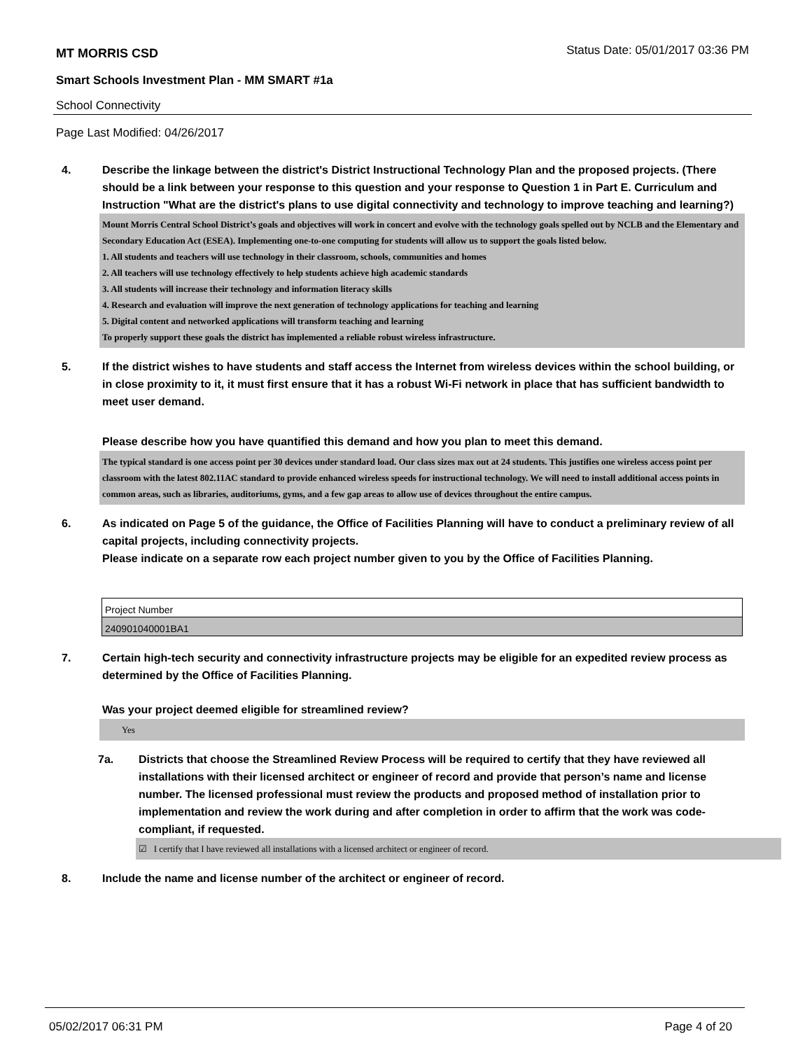MT MORRIS CSD Status Date: 05/01/2017 03:36 PM
Smart Schools Investment Plan - MM SMART #1a
School Connectivity
Page Last Modified: 04/26/2017
4. Describe the linkage between the district's District Instructional Technology Plan and the proposed projects. (There should be a link between your response to this question and your response to Question 1 in Part E. Curriculum and Instruction "What are the district's plans to use digital connectivity and technology to improve teaching and learning?)
Mount Morris Central School District’s goals and objectives will work in concert and evolve with the technology goals spelled out by NCLB and the Elementary and Secondary Education Act (ESEA). Implementing one-to-one computing for students will allow us to support the goals listed below.
1. All students and teachers will use technology in their classroom, schools, communities and homes
2. All teachers will use technology effectively to help students achieve high academic standards
3. All students will increase their technology and information literacy skills
4. Research and evaluation will improve the next generation of technology applications for teaching and learning
5. Digital content and networked applications will transform teaching and learning
To properly support these goals the district has implemented a reliable robust wireless infrastructure.
5. If the district wishes to have students and staff access the Internet from wireless devices within the school building, or in close proximity to it, it must first ensure that it has a robust Wi-Fi network in place that has sufficient bandwidth to meet user demand.
Please describe how you have quantified this demand and how you plan to meet this demand.
The typical standard is one access point per 30 devices under standard load. Our class sizes max out at 24 students. This justifies one wireless access point per classroom with the latest 802.11AC standard to provide enhanced wireless speeds for instructional technology. We will need to install additional access points in common areas, such as libraries, auditoriums, gyms, and a few gap areas to allow use of devices throughout the entire campus.
6. As indicated on Page 5 of the guidance, the Office of Facilities Planning will have to conduct a preliminary review of all capital projects, including connectivity projects.
Please indicate on a separate row each project number given to you by the Office of Facilities Planning.
| Project Number |
| 240901040001BA1 |
7. Certain high-tech security and connectivity infrastructure projects may be eligible for an expedited review process as determined by the Office of Facilities Planning.
Was your project deemed eligible for streamlined review?
Yes
7a. Districts that choose the Streamlined Review Process will be required to certify that they have reviewed all installations with their licensed architect or engineer of record and provide that person’s name and license number. The licensed professional must review the products and proposed method of installation prior to implementation and review the work during and after completion in order to affirm that the work was code-compliant, if requested.
☑ I certify that I have reviewed all installations with a licensed architect or engineer of record.
8. Include the name and license number of the architect or engineer of record.
05/02/2017 06:31 PM Page 4 of 20